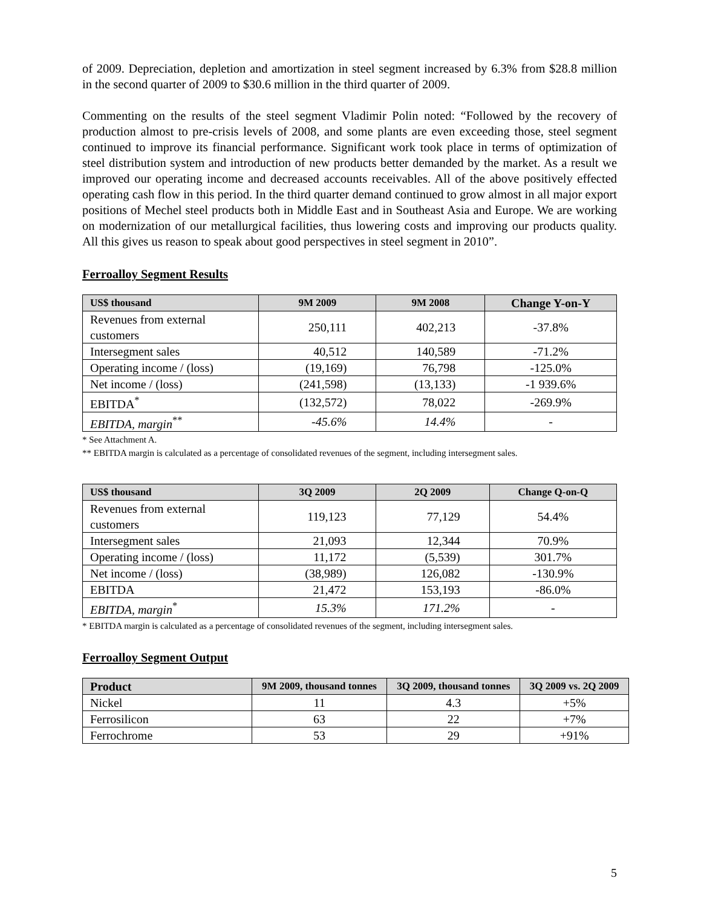of 2009. Depreciation, depletion and amortization in steel segment increased by 6.3% from $28.8 million in the second quarter of 2009 to $30.6 million in the third quarter of 2009.
Commenting on the results of the steel segment Vladimir Polin noted: “Followed by the recovery of production almost to pre-crisis levels of 2008, and some plants are even exceeding those, steel segment continued to improve its financial performance. Significant work took place in terms of optimization of steel distribution system and introduction of new products better demanded by the market. As a result we improved our operating income and decreased accounts receivables. All of the above positively effected operating cash flow in this period. In the third quarter demand continued to grow almost in all major export positions of Mechel steel products both in Middle East and in Southeast Asia and Europe. We are working on modernization of our metallurgical facilities, thus lowering costs and improving our products quality. All this gives us reason to speak about good perspectives in steel segment in 2010”.
Ferroalloy Segment Results
| US$ thousand | 9M 2009 | 9M 2008 | Change Y-on-Y |
| --- | --- | --- | --- |
| Revenues from external customers | 250,111 | 402,213 | -37.8% |
| Intersegment sales | 40,512 | 140,589 | -71.2% |
| Operating income / (loss) | (19,169) | 76,798 | -125.0% |
| Net income / (loss) | (241,598) | (13,133) | -1 939.6% |
| EBITDA<sup>*</sup> | (132,572) | 78,022 | -269.9% |
| EBITDA, margin<sup>**</sup> | -45.6% | 14.4% | - |
* See Attachment A.
** EBITDA margin is calculated as a percentage of consolidated revenues of the segment, including intersegment sales.
| US$ thousand | 3Q 2009 | 2Q 2009 | Change Q-on-Q |
| --- | --- | --- | --- |
| Revenues from external customers | 119,123 | 77,129 | 54.4% |
| Intersegment sales | 21,093 | 12,344 | 70.9% |
| Operating income / (loss) | 11,172 | (5,539) | 301.7% |
| Net income / (loss) | (38,989) | 126,082 | -130.9% |
| EBITDA | 21,472 | 153,193 | -86.0% |
| EBITDA, margin<sup>*</sup> | 15.3% | 171.2% | - |
* EBITDA margin is calculated as a percentage of consolidated revenues of the segment, including intersegment sales.
Ferroalloy Segment Output
| Product | 9M 2009, thousand tonnes | 3Q 2009, thousand tonnes | 3Q 2009 vs. 2Q 2009 |
| --- | --- | --- | --- |
| Nickel | 11 | 4.3 | +5% |
| Ferrosilicon | 63 | 22 | +7% |
| Ferrochrome | 53 | 29 | +91% |
5